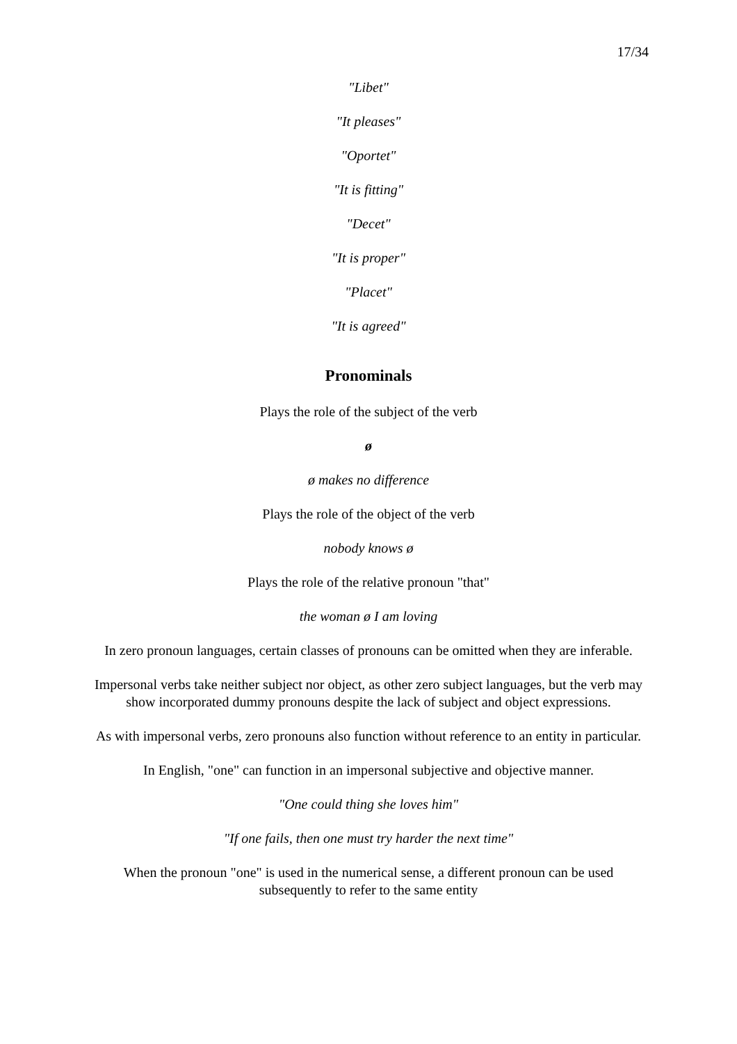17/34
"Libet"
"It pleases"
"Oportet"
"It is fitting"
"Decet"
"It is proper"
"Placet"
"It is agreed"
Pronominals
Plays the role of the subject of the verb
ø
ø makes no difference
Plays the role of the object of the verb
nobody knows ø
Plays the role of the relative pronoun "that"
the woman ø I am loving
In zero pronoun languages, certain classes of pronouns can be omitted when they are inferable.
Impersonal verbs take neither subject nor object, as other zero subject languages, but the verb may show incorporated dummy pronouns despite the lack of subject and object expressions.
As with impersonal verbs, zero pronouns also function without reference to an entity in particular.
In English, "one" can function in an impersonal subjective and objective manner.
"One could thing she loves him"
"If one fails, then one must try harder the next time"
When the pronoun "one" is used in the numerical sense, a different pronoun can be used subsequently to refer to the same entity